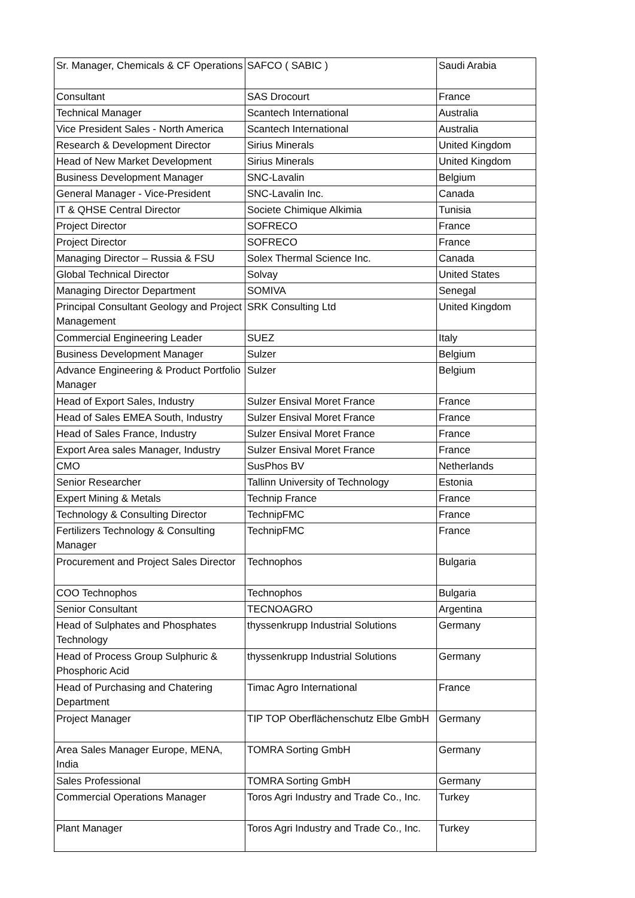| Sr. Manager, Chemicals & CF Operations | SAFCO ( SABIC ) | Saudi Arabia |
| Consultant | SAS Drocourt | France |
| Technical Manager | Scantech International | Australia |
| Vice President Sales - North America | Scantech International | Australia |
| Research & Development Director | Sirius Minerals | United Kingdom |
| Head of New Market Development | Sirius Minerals | United Kingdom |
| Business Development Manager | SNC-Lavalin | Belgium |
| General Manager - Vice-President | SNC-Lavalin Inc. | Canada |
| IT & QHSE Central Director | Societe Chimique Alkimia | Tunisia |
| Project Director | SOFRECO | France |
| Project Director | SOFRECO | France |
| Managing Director – Russia & FSU | Solex Thermal Science Inc. | Canada |
| Global Technical Director | Solvay | United States |
| Managing Director Department | SOMIVA | Senegal |
| Principal Consultant Geology and Project Management | SRK Consulting Ltd | United Kingdom |
| Commercial Engineering Leader | SUEZ | Italy |
| Business Development Manager | Sulzer | Belgium |
| Advance Engineering & Product Portfolio Manager | Sulzer | Belgium |
| Head of Export Sales, Industry | Sulzer Ensival Moret France | France |
| Head of Sales EMEA South, Industry | Sulzer Ensival Moret France | France |
| Head of Sales France, Industry | Sulzer Ensival Moret France | France |
| Export Area sales Manager, Industry | Sulzer Ensival Moret France | France |
| CMO | SusPhos BV | Netherlands |
| Senior Researcher | Tallinn University of Technology | Estonia |
| Expert Mining & Metals | Technip France | France |
| Technology & Consulting Director | TechnipFMC | France |
| Fertilizers Technology & Consulting Manager | TechnipFMC | France |
| Procurement and Project Sales Director | Technophos | Bulgaria |
| COO Technophos | Technophos | Bulgaria |
| Senior Consultant | TECNOAGRO | Argentina |
| Head of Sulphates and Phosphates Technology | thyssenkrupp Industrial Solutions | Germany |
| Head of Process Group Sulphuric & Phosphoric Acid | thyssenkrupp Industrial Solutions | Germany |
| Head of Purchasing and Chatering Department | Timac Agro International | France |
| Project Manager | TIP TOP Oberflächenschutz Elbe GmbH | Germany |
| Area Sales Manager Europe, MENA, India | TOMRA Sorting GmbH | Germany |
| Sales Professional | TOMRA Sorting GmbH | Germany |
| Commercial Operations Manager | Toros Agri Industry and Trade Co., Inc. | Turkey |
| Plant Manager | Toros Agri Industry and Trade Co., Inc. | Turkey |